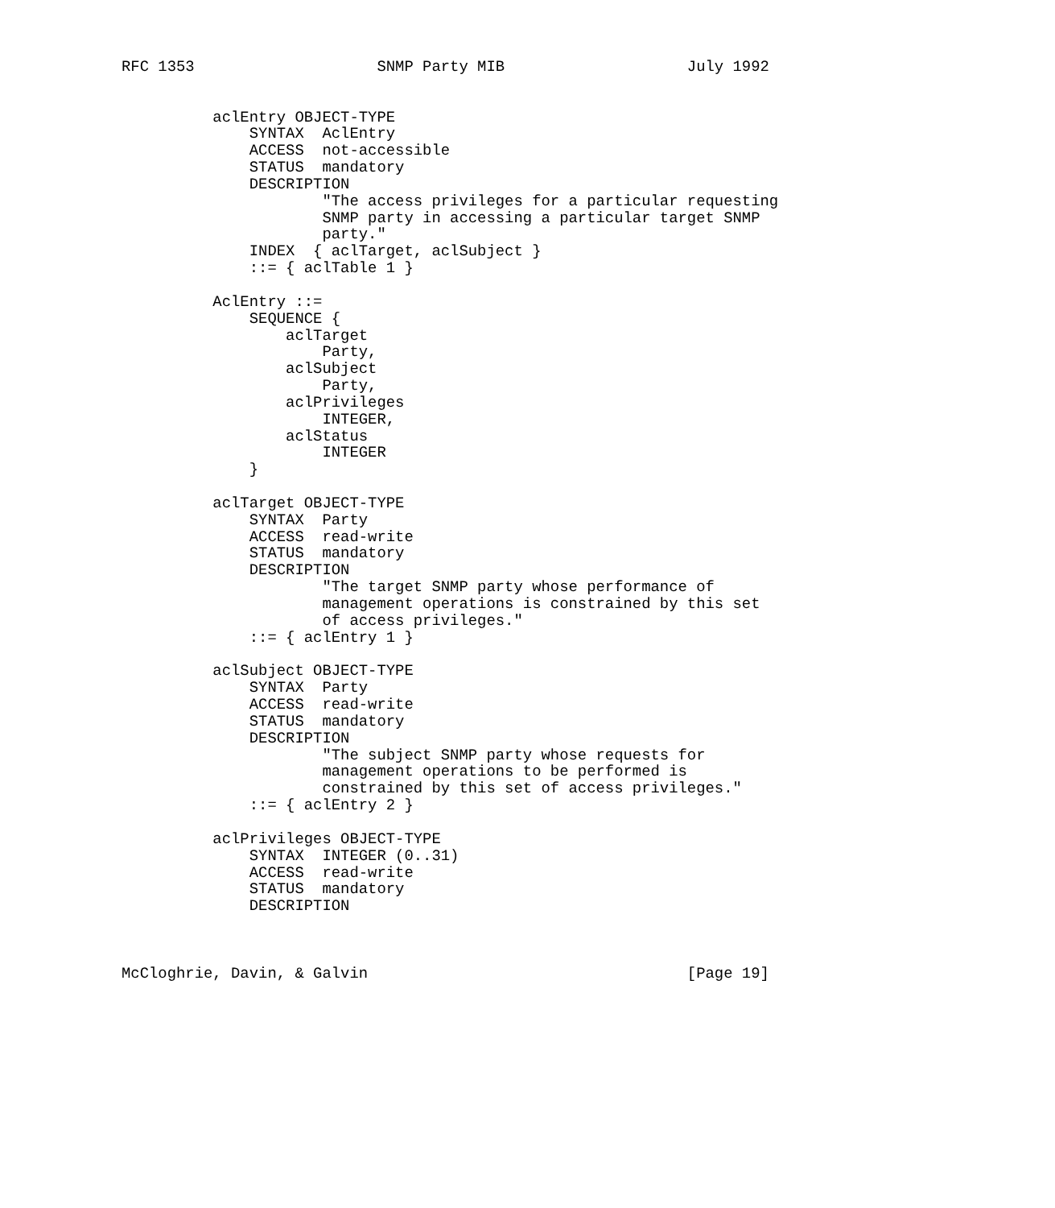RFC 1353                    SNMP Party MIB                    July 1992


          aclEntry OBJECT-TYPE
              SYNTAX  AclEntry
              ACCESS  not-accessible
              STATUS  mandatory
              DESCRIPTION
                      "The access privileges for a particular requesting
                      SNMP party in accessing a particular target SNMP
                      party."
              INDEX  { aclTarget, aclSubject }
              ::= { aclTable 1 }

          AclEntry ::=
              SEQUENCE {
                  aclTarget
                      Party,
                  aclSubject
                      Party,
                  aclPrivileges
                      INTEGER,
                  aclStatus
                      INTEGER
              }

          aclTarget OBJECT-TYPE
              SYNTAX  Party
              ACCESS  read-write
              STATUS  mandatory
              DESCRIPTION
                      "The target SNMP party whose performance of
                      management operations is constrained by this set
                      of access privileges."
              ::= { aclEntry 1 }

          aclSubject OBJECT-TYPE
              SYNTAX  Party
              ACCESS  read-write
              STATUS  mandatory
              DESCRIPTION
                      "The subject SNMP party whose requests for
                      management operations to be performed is
                      constrained by this set of access privileges."
              ::= { aclEntry 2 }

          aclPrivileges OBJECT-TYPE
              SYNTAX  INTEGER (0..31)
              ACCESS  read-write
              STATUS  mandatory
              DESCRIPTION



McCloghrie, Davin, & Galvin                                   [Page 19]